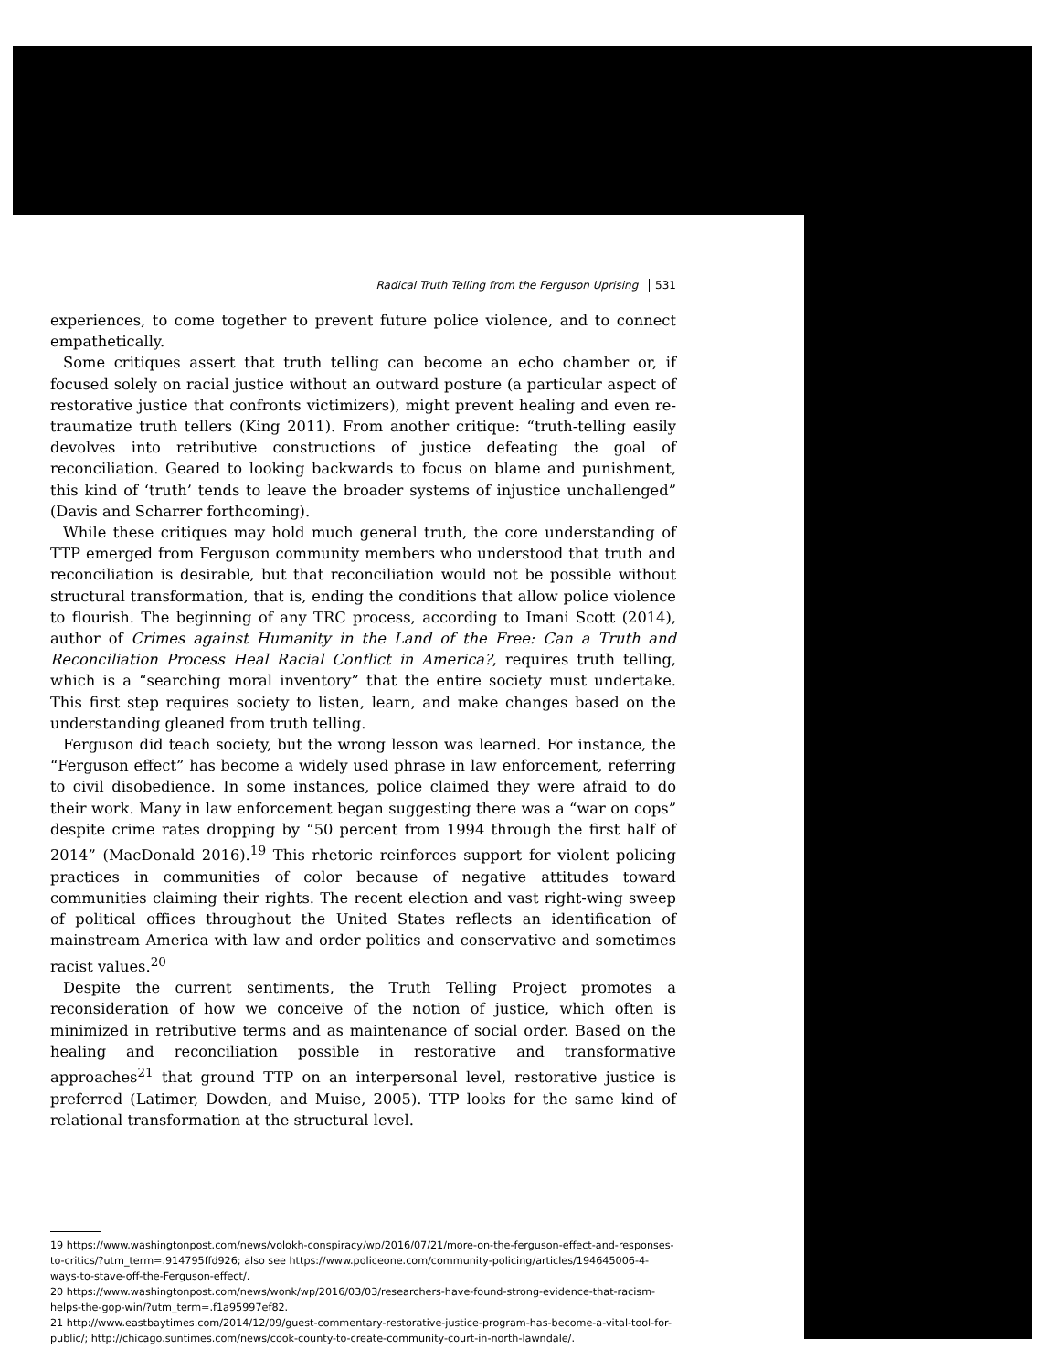Radical Truth Telling from the Ferguson Uprising 531
experiences, to come together to prevent future police violence, and to connect empathetically.
Some critiques assert that truth telling can become an echo chamber or, if focused solely on racial justice without an outward posture (a particular aspect of restorative justice that confronts victimizers), might prevent healing and even re-traumatize truth tellers (King 2011). From another critique: “truth-telling easily devolves into retributive constructions of justice defeating the goal of reconciliation. Geared to looking back­wards to focus on blame and punishment, this kind of ‘truth’ tends to leave the broader systems of injustice unchallenged” (Davis and Scharrer forthcoming).
While these critiques may hold much general truth, the core understanding of TTP emerged from Ferguson community members who understood that truth and reconciliation is desirable, but that reconciliation would not be possible without structural transformation, that is, ending the conditions that allow police violence to flourish. The beginning of any TRC process, according to Imani Scott (2014), author of Crimes against Humanity in the Land of the Free: Can a Truth and Reconciliation Process Heal Racial Conflict in America?, requires truth telling, which is a “searching moral inventory” that the entire society must undertake. This first step requires society to listen, learn, and make changes based on the under­standing gleaned from truth telling.
Ferguson did teach society, but the wrong lesson was learned. For instance, the “Ferguson effect” has become a widely used phrase in law enforcement, referring to civil disobedience. In some instances, police claimed they were afraid to do their work. Many in law enforcement began suggesting there was a “war on cops” despite crime rates dropping by “50 percent from 1994 through the first half of 2014” (MacDonald 2016).<sup>19</sup> This rhetoric reinforces support for violent policing practices in communities of color because of negative attitudes toward communities claiming their rights. The recent election and vast right-wing sweep of political offices throughout the United States reflects an identification of mainstream America with law and order politics and con­servative and sometimes racist values.<sup>20</sup>
Despite the current sentiments, the Truth Telling Project promotes a reconsidera­tion of how we conceive of the notion of justice, which often is minimized in retrib­utive terms and as maintenance of social order. Based on the healing and reconciliation possible in restorative and transformative approaches<sup>21</sup> that ground TTP on an interpersonal level, restorative justice is preferred (Latimer, Dowden, and Muise, 2005). TTP looks for the same kind of relational transformation at the structural level.
19 https://www.washingtonpost.com/news/volokh-conspiracy/wp/2016/07/21/more-on-the-ferguson-effect-and-responses-to-critics/?utm_term=.914795ffd926; also see https://www.policeone.com/community-policing/articles/194645006-4-ways-to-stave-off-the-Ferguson-effect/.
20 https://www.washingtonpost.com/news/wonk/wp/2016/03/03/researchers-have-found-strong-evidence-that-racism-helps-the-gop-win/?utm_term=.f1a95997ef82.
21 http://www.eastbaytimes.com/2014/12/09/guest-commentary-restorative-justice-program-has-become-a-vital-tool-for-public/; http://chicago.suntimes.com/news/cook-county-to-create-community-court-in-north-lawndale/.